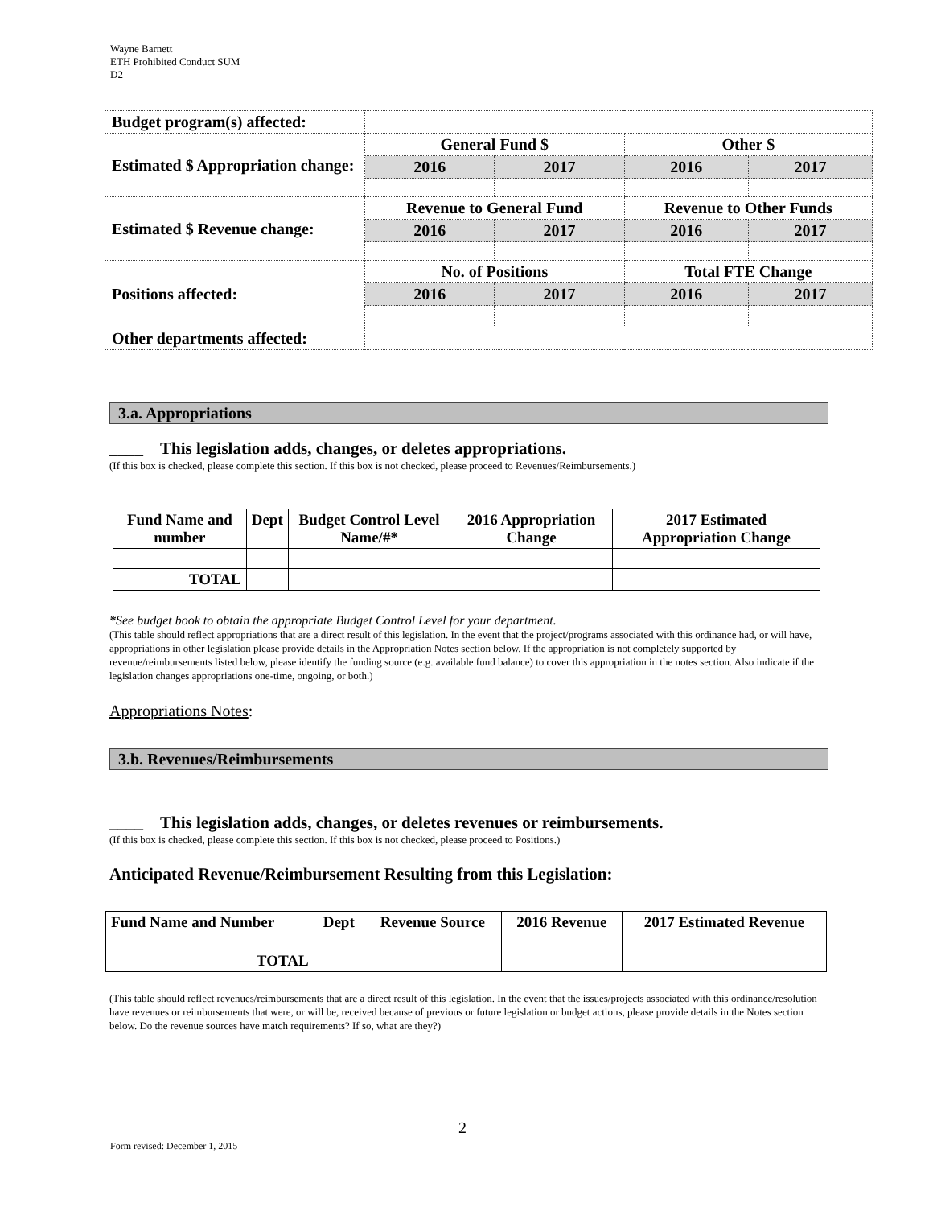Wayne Barnett
ETH Prohibited Conduct SUM
D2
| Budget program(s) affected: | | | | |
| Estimated $ Appropriation change: | General Fund $ | | Other $ | |
| | 2016 | 2017 | 2016 | 2017 |
| Estimated $ Revenue change: | Revenue to General Fund | | Revenue to Other Funds | |
| | 2016 | 2017 | 2016 | 2017 |
| Positions affected: | No. of Positions | | Total FTE Change | |
| | 2016 | 2017 | 2016 | 2017 |
| Other departments affected: | | | | |
3.a. Appropriations
____ This legislation adds, changes, or deletes appropriations.
(If this box is checked, please complete this section. If this box is not checked, please proceed to Revenues/Reimbursements.)
| Fund Name and number | Dept | Budget Control Level Name/#* | 2016 Appropriation Change | 2017 Estimated Appropriation Change |
| --- | --- | --- | --- | --- |
| TOTAL | | | | |
*See budget book to obtain the appropriate Budget Control Level for your department.
(This table should reflect appropriations that are a direct result of this legislation. In the event that the project/programs associated with this ordinance had, or will have, appropriations in other legislation please provide details in the Appropriation Notes section below. If the appropriation is not completely supported by revenue/reimbursements listed below, please identify the funding source (e.g. available fund balance) to cover this appropriation in the notes section. Also indicate if the legislation changes appropriations one-time, ongoing, or both.)
Appropriations Notes:
3.b. Revenues/Reimbursements
____ This legislation adds, changes, or deletes revenues or reimbursements.
(If this box is checked, please complete this section. If this box is not checked, please proceed to Positions.)
Anticipated Revenue/Reimbursement Resulting from this Legislation:
| Fund Name and Number | Dept | Revenue Source | 2016 Revenue | 2017 Estimated Revenue |
| --- | --- | --- | --- | --- |
| TOTAL | | | | |
(This table should reflect revenues/reimbursements that are a direct result of this legislation. In the event that the issues/projects associated with this ordinance/resolution have revenues or reimbursements that were, or will be, received because of previous or future legislation or budget actions, please provide details in the Notes section below. Do the revenue sources have match requirements? If so, what are they?)
2
Form revised: December 1, 2015